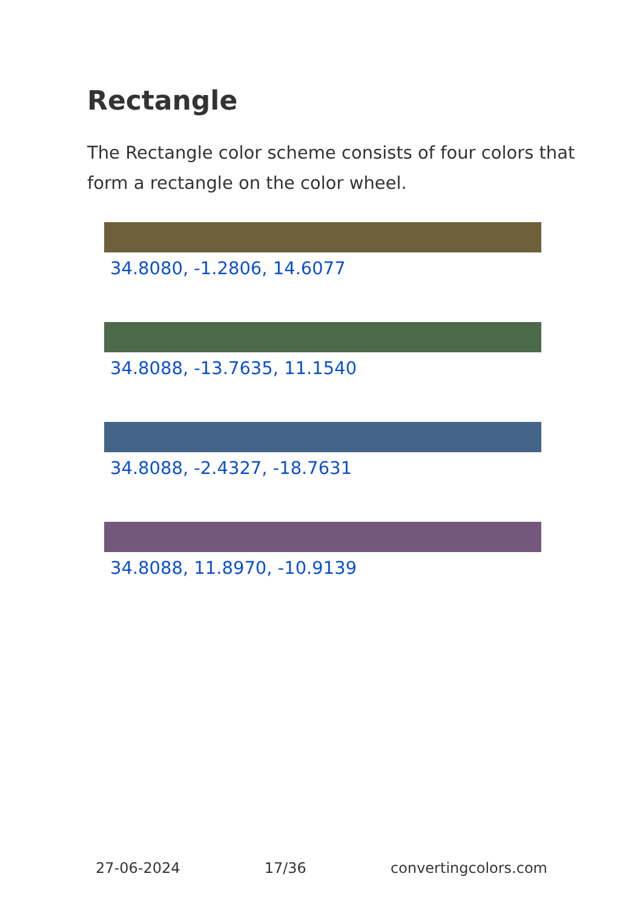Rectangle
The Rectangle color scheme consists of four colors that form a rectangle on the color wheel.
34.8080, -1.2806, 14.6077
34.8088, -13.7635, 11.1540
34.8088, -2.4327, -18.7631
34.8088, 11.8970, -10.9139
27-06-2024 17/36 convertingcolors.com